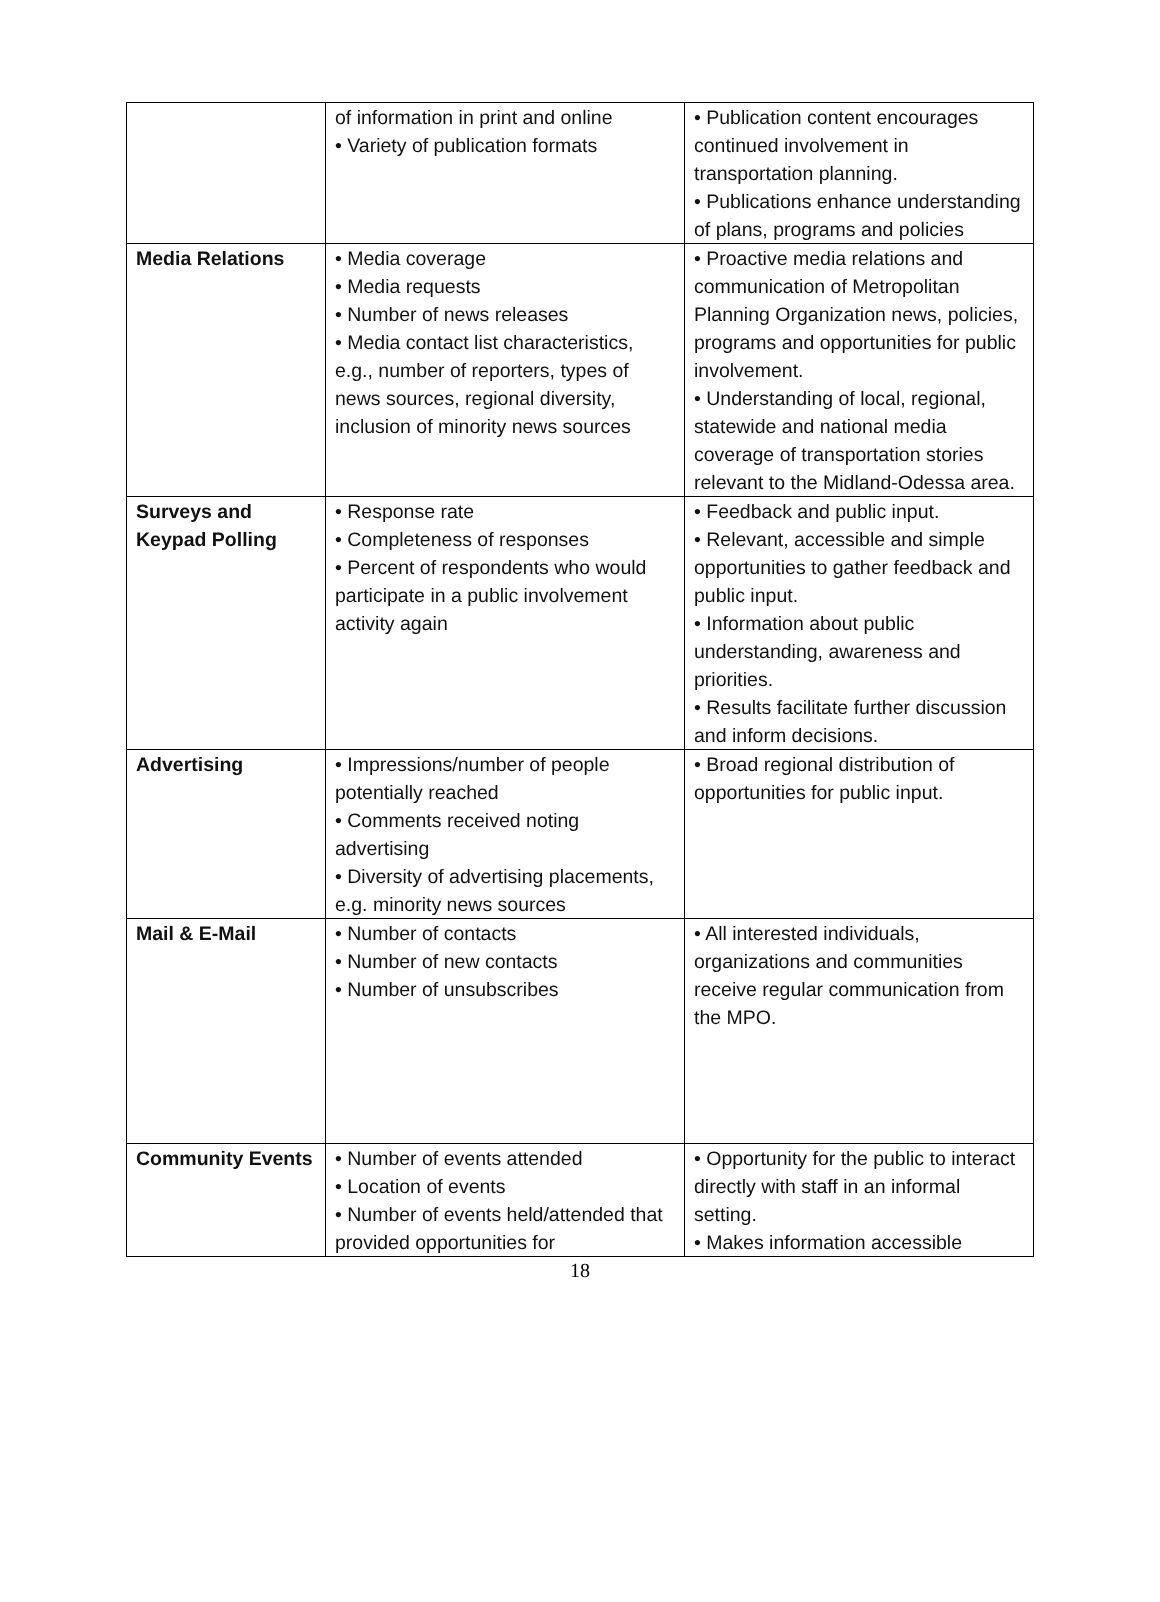| | of information in print and online • Variety of publication formats | • Publication content encourages continued involvement in transportation planning. • Publications enhance understanding of plans, programs and policies |
| Media Relations | • Media coverage • Media requests • Number of news releases • Media contact list characteristics, e.g., number of reporters, types of news sources, regional diversity, inclusion of minority news sources | • Proactive media relations and communication of Metropolitan Planning Organization news, policies, programs and opportunities for public involvement. • Understanding of local, regional, statewide and national media coverage of transportation stories relevant to the Midland-Odessa area. |
| Surveys and Keypad Polling | • Response rate • Completeness of responses • Percent of respondents who would participate in a public involvement activity again | • Feedback and public input. • Relevant, accessible and simple opportunities to gather feedback and public input. • Information about public understanding, awareness and priorities. • Results facilitate further discussion and inform decisions. |
| Advertising | • Impressions/number of people potentially reached • Comments received noting advertising • Diversity of advertising placements, e.g. minority news sources | • Broad regional distribution of opportunities for public input. |
| Mail & E-Mail | • Number of contacts • Number of new contacts • Number of unsubscribes | • All interested individuals, organizations and communities receive regular communication from the MPO. |
| Community Events | • Number of events attended • Location of events • Number of events held/attended that provided opportunities for | • Opportunity for the public to interact directly with staff in an informal setting. • Makes information accessible |
18